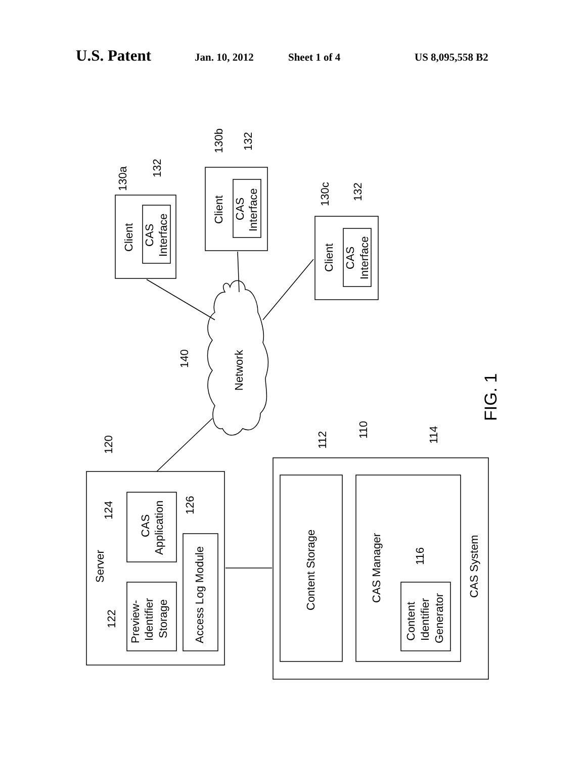U.S. Patent Jan. 10, 2012 Sheet 1 of 4 US 8,095,558 B2
Client
CAS
Interface
Client
CAS
Interface
Client
CAS
Interface
Network
Server
CAS
Application
Preview-
Identifier
Storage
Access Log Module
Content Storage
CAS Manager
Content
Identifier
Generator
CAS System
FIG. 1
130a
132
130b
132
130c
132
140
120
124
126
122
112
110
114
116